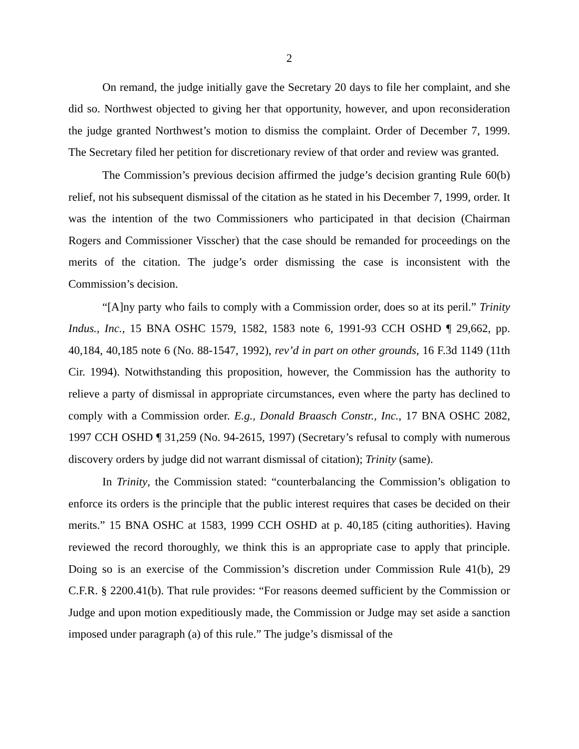2
On remand, the judge initially gave the Secretary 20 days to file her complaint, and she did so. Northwest objected to giving her that opportunity, however, and upon reconsideration the judge granted Northwest’s motion to dismiss the complaint. Order of December 7, 1999. The Secretary filed her petition for discretionary review of that order and review was granted.
The Commission’s previous decision affirmed the judge’s decision granting Rule 60(b) relief, not his subsequent dismissal of the citation as he stated in his December 7, 1999, order. It was the intention of the two Commissioners who participated in that decision (Chairman Rogers and Commissioner Visscher) that the case should be remanded for proceedings on the merits of the citation. The judge’s order dismissing the case is inconsistent with the Commission’s decision.
“[A]ny party who fails to comply with a Commission order, does so at its peril.” Trinity Indus., Inc., 15 BNA OSHC 1579, 1582, 1583 note 6, 1991-93 CCH OSHD ¶ 29,662, pp. 40,184, 40,185 note 6 (No. 88-1547, 1992), rev’d in part on other grounds, 16 F.3d 1149 (11th Cir. 1994). Notwithstanding this proposition, however, the Commission has the authority to relieve a party of dismissal in appropriate circumstances, even where the party has declined to comply with a Commission order. E.g., Donald Braasch Constr., Inc., 17 BNA OSHC 2082, 1997 CCH OSHD ¶ 31,259 (No. 94-2615, 1997) (Secretary’s refusal to comply with numerous discovery orders by judge did not warrant dismissal of citation); Trinity (same).
In Trinity, the Commission stated: “counterbalancing the Commission’s obligation to enforce its orders is the principle that the public interest requires that cases be decided on their merits.” 15 BNA OSHC at 1583, 1999 CCH OSHD at p. 40,185 (citing authorities). Having reviewed the record thoroughly, we think this is an appropriate case to apply that principle. Doing so is an exercise of the Commission’s discretion under Commission Rule 41(b), 29 C.F.R. § 2200.41(b). That rule provides: “For reasons deemed sufficient by the Commission or Judge and upon motion expeditiously made, the Commission or Judge may set aside a sanction imposed under paragraph (a) of this rule.” The judge’s dismissal of the